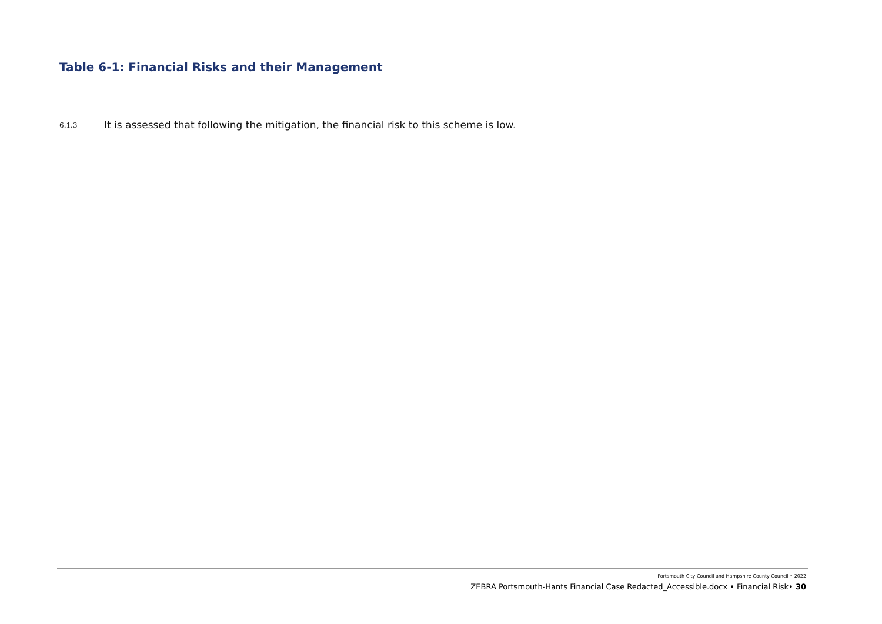Table 6-1: Financial Risks and their Management
6.1.3 It is assessed that following the mitigation, the financial risk to this scheme is low.
Portsmouth City Council and Hampshire County Council • 2022
ZEBRA Portsmouth-Hants Financial Case Redacted_Accessible.docx • Financial Risk• 30